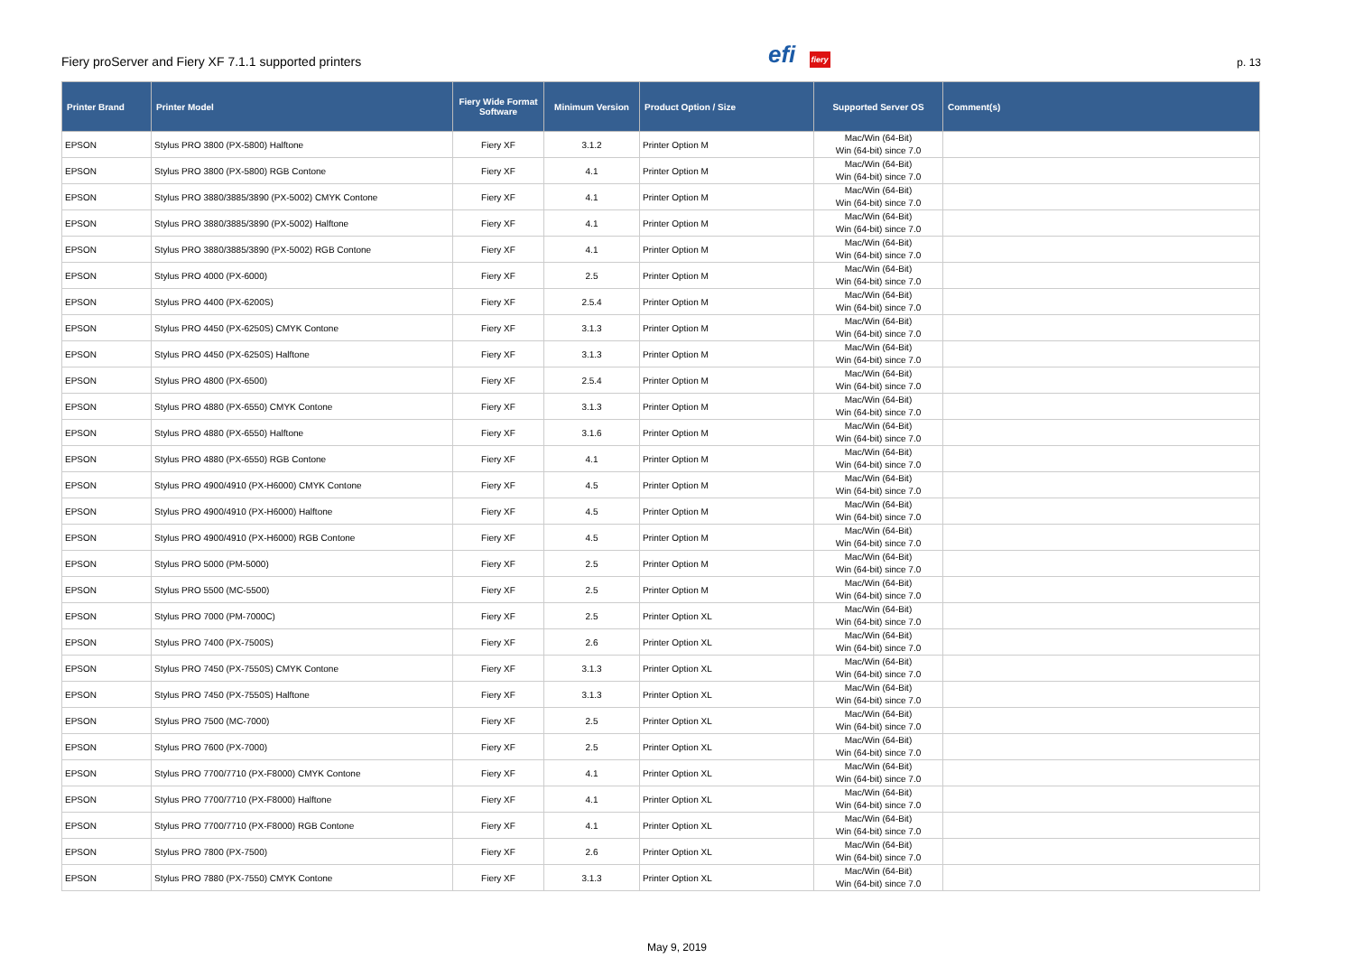Fiery proServer and Fiery XF 7.1.1 supported printers
efi fiery
p. 13
| Printer Brand | Printer Model | Fiery Wide Format Software | Minimum Version | Product Option / Size | Supported Server OS | Comment(s) |
| --- | --- | --- | --- | --- | --- | --- |
| EPSON | Stylus PRO 3800 (PX-5800) Halftone | Fiery XF | 3.1.2 | Printer Option M | Mac/Win (64-Bit) Win (64-bit) since 7.0 | |
| EPSON | Stylus PRO 3800 (PX-5800) RGB Contone | Fiery XF | 4.1 | Printer Option M | Mac/Win (64-Bit) Win (64-bit) since 7.0 | |
| EPSON | Stylus PRO 3880/3885/3890 (PX-5002) CMYK Contone | Fiery XF | 4.1 | Printer Option M | Mac/Win (64-Bit) Win (64-bit) since 7.0 | |
| EPSON | Stylus PRO 3880/3885/3890 (PX-5002) Halftone | Fiery XF | 4.1 | Printer Option M | Mac/Win (64-Bit) Win (64-bit) since 7.0 | |
| EPSON | Stylus PRO 3880/3885/3890 (PX-5002) RGB Contone | Fiery XF | 4.1 | Printer Option M | Mac/Win (64-Bit) Win (64-bit) since 7.0 | |
| EPSON | Stylus PRO 4000 (PX-6000) | Fiery XF | 2.5 | Printer Option M | Mac/Win (64-Bit) Win (64-bit) since 7.0 | |
| EPSON | Stylus PRO 4400 (PX-6200S) | Fiery XF | 2.5.4 | Printer Option M | Mac/Win (64-Bit) Win (64-bit) since 7.0 | |
| EPSON | Stylus PRO 4450 (PX-6250S) CMYK Contone | Fiery XF | 3.1.3 | Printer Option M | Mac/Win (64-Bit) Win (64-bit) since 7.0 | |
| EPSON | Stylus PRO 4450 (PX-6250S) Halftone | Fiery XF | 3.1.3 | Printer Option M | Mac/Win (64-Bit) Win (64-bit) since 7.0 | |
| EPSON | Stylus PRO 4800 (PX-6500) | Fiery XF | 2.5.4 | Printer Option M | Mac/Win (64-Bit) Win (64-bit) since 7.0 | |
| EPSON | Stylus PRO 4880 (PX-6550) CMYK Contone | Fiery XF | 3.1.3 | Printer Option M | Mac/Win (64-Bit) Win (64-bit) since 7.0 | |
| EPSON | Stylus PRO 4880 (PX-6550) Halftone | Fiery XF | 3.1.6 | Printer Option M | Mac/Win (64-Bit) Win (64-bit) since 7.0 | |
| EPSON | Stylus PRO 4880 (PX-6550) RGB Contone | Fiery XF | 4.1 | Printer Option M | Mac/Win (64-Bit) Win (64-bit) since 7.0 | |
| EPSON | Stylus PRO 4900/4910 (PX-H6000) CMYK Contone | Fiery XF | 4.5 | Printer Option M | Mac/Win (64-Bit) Win (64-bit) since 7.0 | |
| EPSON | Stylus PRO 4900/4910 (PX-H6000) Halftone | Fiery XF | 4.5 | Printer Option M | Mac/Win (64-Bit) Win (64-bit) since 7.0 | |
| EPSON | Stylus PRO 4900/4910 (PX-H6000) RGB Contone | Fiery XF | 4.5 | Printer Option M | Mac/Win (64-Bit) Win (64-bit) since 7.0 | |
| EPSON | Stylus PRO 5000 (PM-5000) | Fiery XF | 2.5 | Printer Option M | Mac/Win (64-Bit) Win (64-bit) since 7.0 | |
| EPSON | Stylus PRO 5500 (MC-5500) | Fiery XF | 2.5 | Printer Option M | Mac/Win (64-Bit) Win (64-bit) since 7.0 | |
| EPSON | Stylus PRO 7000 (PM-7000C) | Fiery XF | 2.5 | Printer Option XL | Mac/Win (64-Bit) Win (64-bit) since 7.0 | |
| EPSON | Stylus PRO 7400 (PX-7500S) | Fiery XF | 2.6 | Printer Option XL | Mac/Win (64-Bit) Win (64-bit) since 7.0 | |
| EPSON | Stylus PRO 7450 (PX-7550S) CMYK Contone | Fiery XF | 3.1.3 | Printer Option XL | Mac/Win (64-Bit) Win (64-bit) since 7.0 | |
| EPSON | Stylus PRO 7450 (PX-7550S) Halftone | Fiery XF | 3.1.3 | Printer Option XL | Mac/Win (64-Bit) Win (64-bit) since 7.0 | |
| EPSON | Stylus PRO 7500 (MC-7000) | Fiery XF | 2.5 | Printer Option XL | Mac/Win (64-Bit) Win (64-bit) since 7.0 | |
| EPSON | Stylus PRO 7600 (PX-7000) | Fiery XF | 2.5 | Printer Option XL | Mac/Win (64-Bit) Win (64-bit) since 7.0 | |
| EPSON | Stylus PRO 7700/7710 (PX-F8000) CMYK Contone | Fiery XF | 4.1 | Printer Option XL | Mac/Win (64-Bit) Win (64-bit) since 7.0 | |
| EPSON | Stylus PRO 7700/7710 (PX-F8000) Halftone | Fiery XF | 4.1 | Printer Option XL | Mac/Win (64-Bit) Win (64-bit) since 7.0 | |
| EPSON | Stylus PRO 7700/7710 (PX-F8000) RGB Contone | Fiery XF | 4.1 | Printer Option XL | Mac/Win (64-Bit) Win (64-bit) since 7.0 | |
| EPSON | Stylus PRO 7800 (PX-7500) | Fiery XF | 2.6 | Printer Option XL | Mac/Win (64-Bit) Win (64-bit) since 7.0 | |
| EPSON | Stylus PRO 7880 (PX-7550) CMYK Contone | Fiery XF | 3.1.3 | Printer Option XL | Mac/Win (64-Bit) Win (64-bit) since 7.0 | |
May 9, 2019